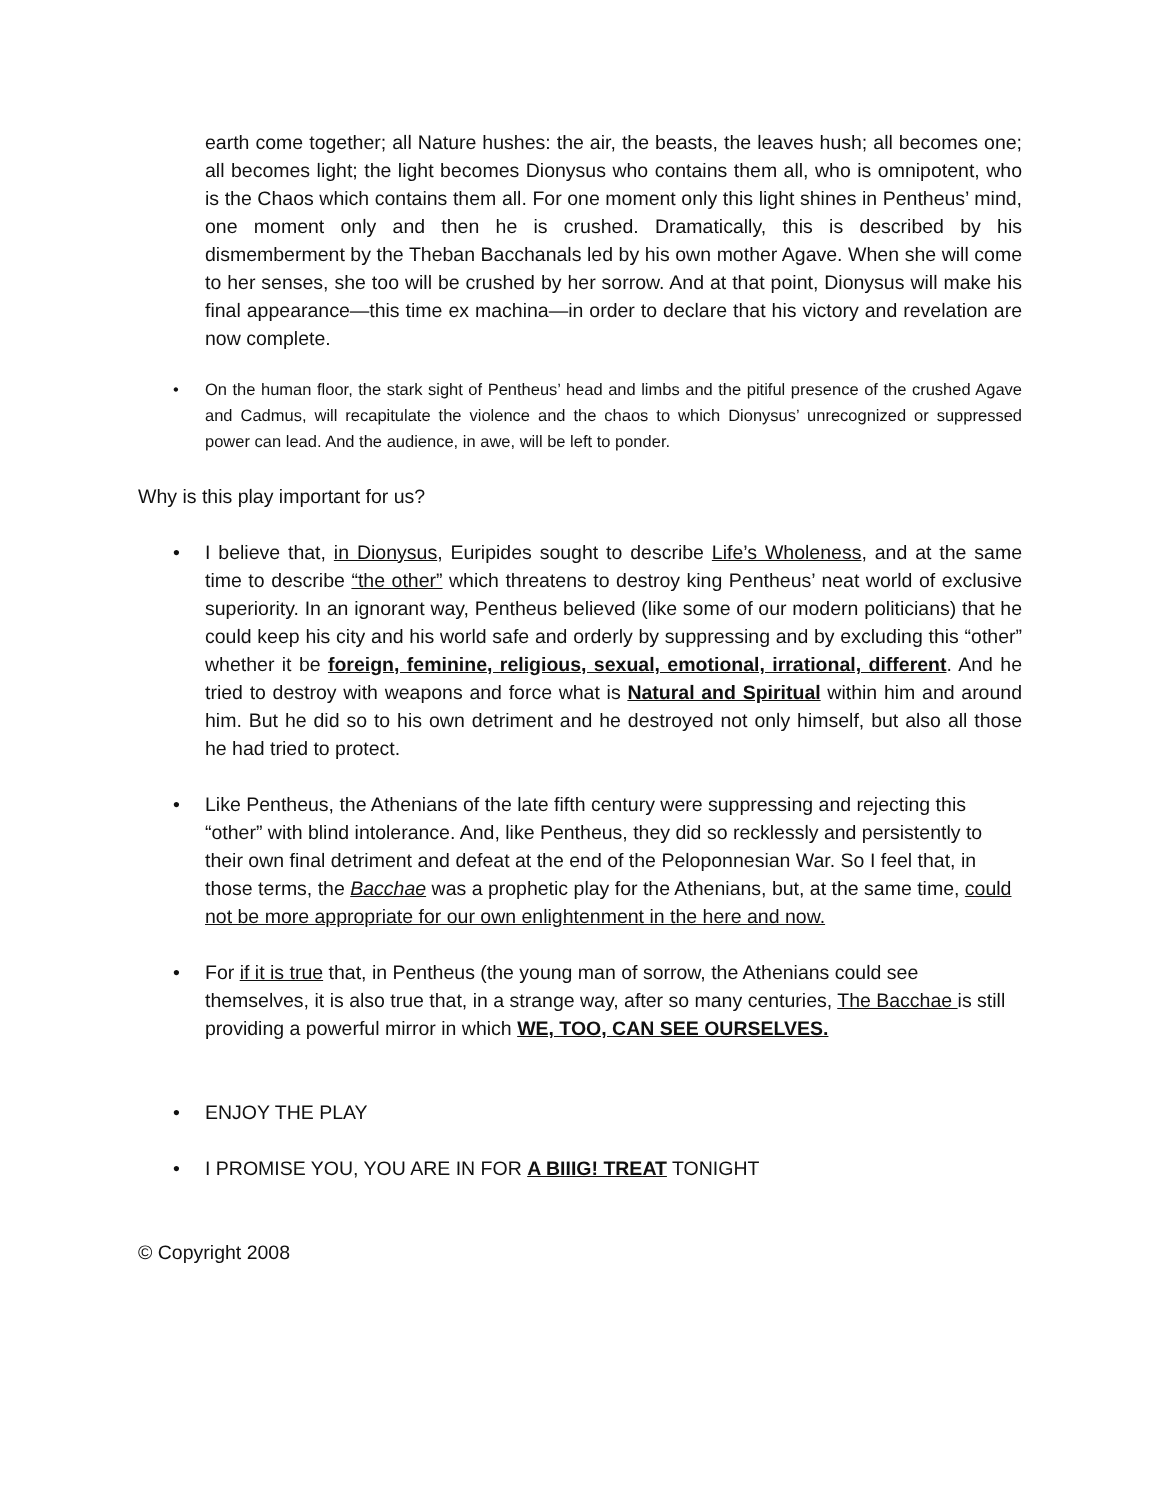earth come together; all Nature hushes: the air, the beasts, the leaves hush; all becomes one; all becomes light; the light becomes Dionysus who contains them all, who is omnipotent, who is the Chaos which contains them all. For one moment only this light shines in Pentheus’ mind, one moment only and then he is crushed. Dramatically, this is described by his dismemberment by the Theban Bacchanals led by his own mother Agave. When she will come to her senses, she too will be crushed by her sorrow. And at that point, Dionysus will make his final appearance—this time ex machina—in order to declare that his victory and revelation are now complete.
• On the human floor, the stark sight of Pentheus’ head and limbs and the pitiful presence of the crushed Agave and Cadmus, will recapitulate the violence and the chaos to which Dionysus’ unrecognized or suppressed power can lead. And the audience, in awe, will be left to ponder.
Why is this play important for us?
• I believe that, in Dionysus, Euripides sought to describe Life’s Wholeness, and at the same time to describe “the other” which threatens to destroy king Pentheus’ neat world of exclusive superiority. In an ignorant way, Pentheus believed (like some of our modern politicians) that he could keep his city and his world safe and orderly by suppressing and by excluding this “other” whether it be foreign, feminine, religious, sexual, emotional, irrational, different. And he tried to destroy with weapons and force what is Natural and Spiritual within him and around him. But he did so to his own detriment and he destroyed not only himself, but also all those he had tried to protect.
• Like Pentheus, the Athenians of the late fifth century were suppressing and rejecting this “other” with blind intolerance. And, like Pentheus, they did so recklessly and persistently to their own final detriment and defeat at the end of the Peloponnesian War. So I feel that, in those terms, the Bacchae was a prophetic play for the Athenians, but, at the same time, could not be more appropriate for our own enlightenment in the here and now.
• For if it is true that, in Pentheus (the young man of sorrow, the Athenians could see themselves, it is also true that, in a strange way, after so many centuries, The Bacchae is still providing a powerful mirror in which WE, TOO, CAN SEE OURSELVES.
• ENJOY THE PLAY
• I PROMISE YOU, YOU ARE IN FOR A BIIIG! TREAT TONIGHT
© Copyright 2008